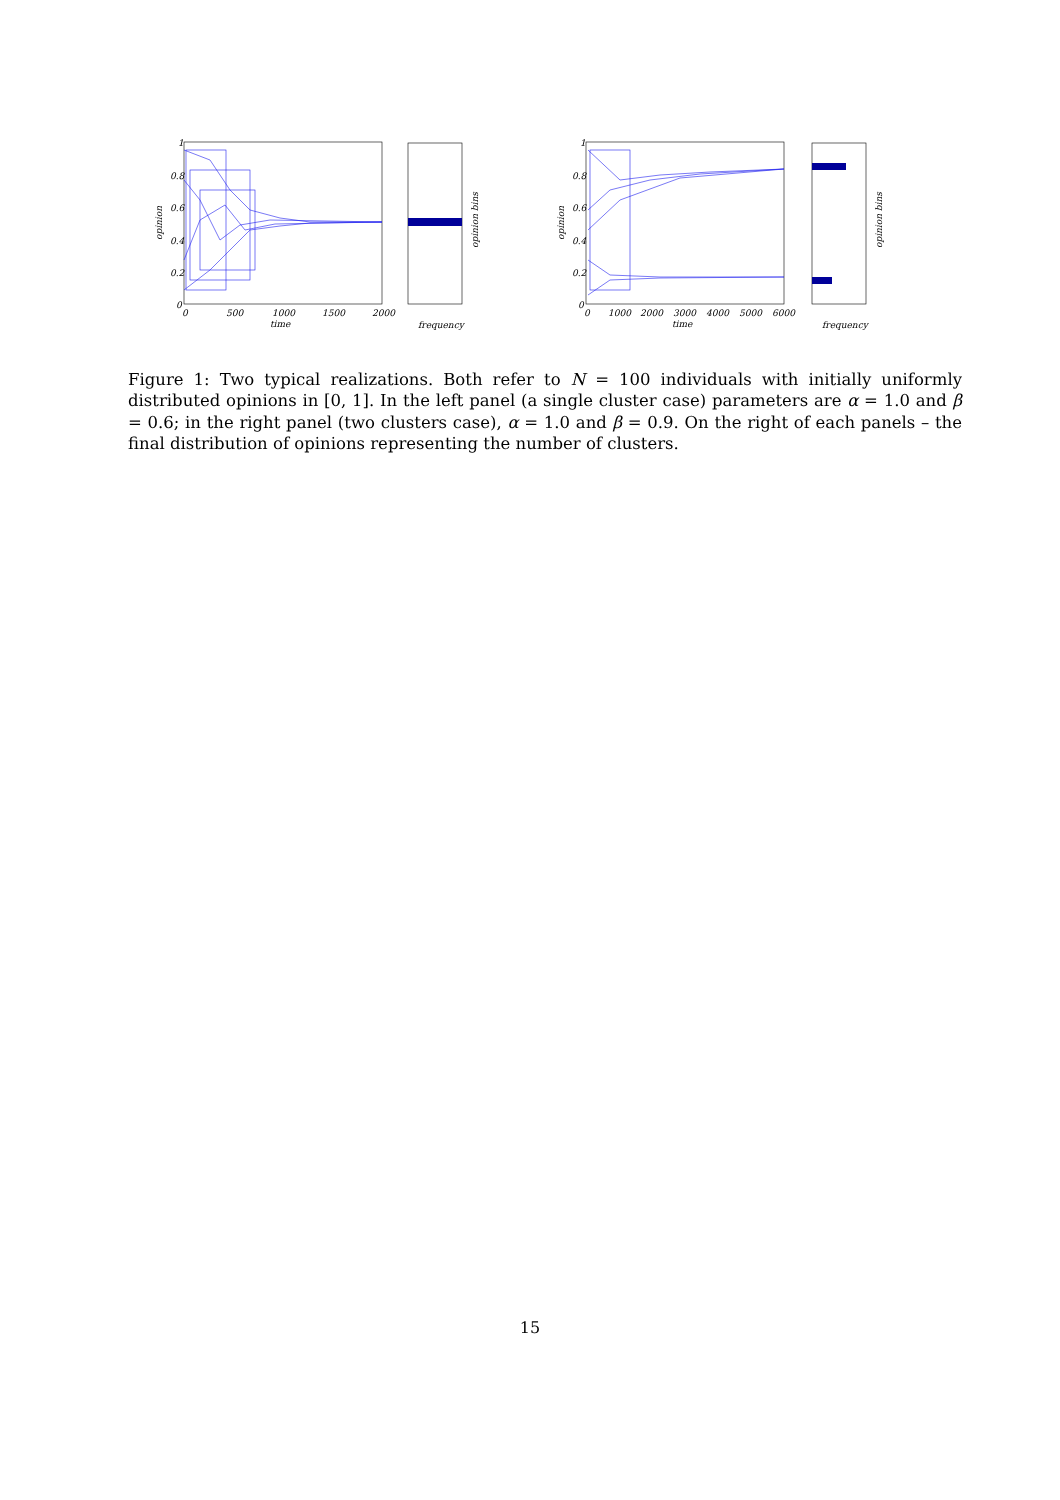1
0.8
0.6
0.4
0.2
0
0
500
1000
1500
2000
time
opinion
frequency
opinion bins
1
0.8
0.6
0.4
0.2
0
0
1000
2000
3000
4000
5000
6000
time
opinion
frequency
opinion bins
Figure 1: Two typical realizations. Both refer to N = 100 individuals with initially uniformly distributed opinions in [0, 1]. In the left panel (a single cluster case) parameters are α = 1.0 and β = 0.6; in the right panel (two clusters case), α = 1.0 and β = 0.9. On the right of each panels – the final distribution of opinions representing the number of clusters.
15